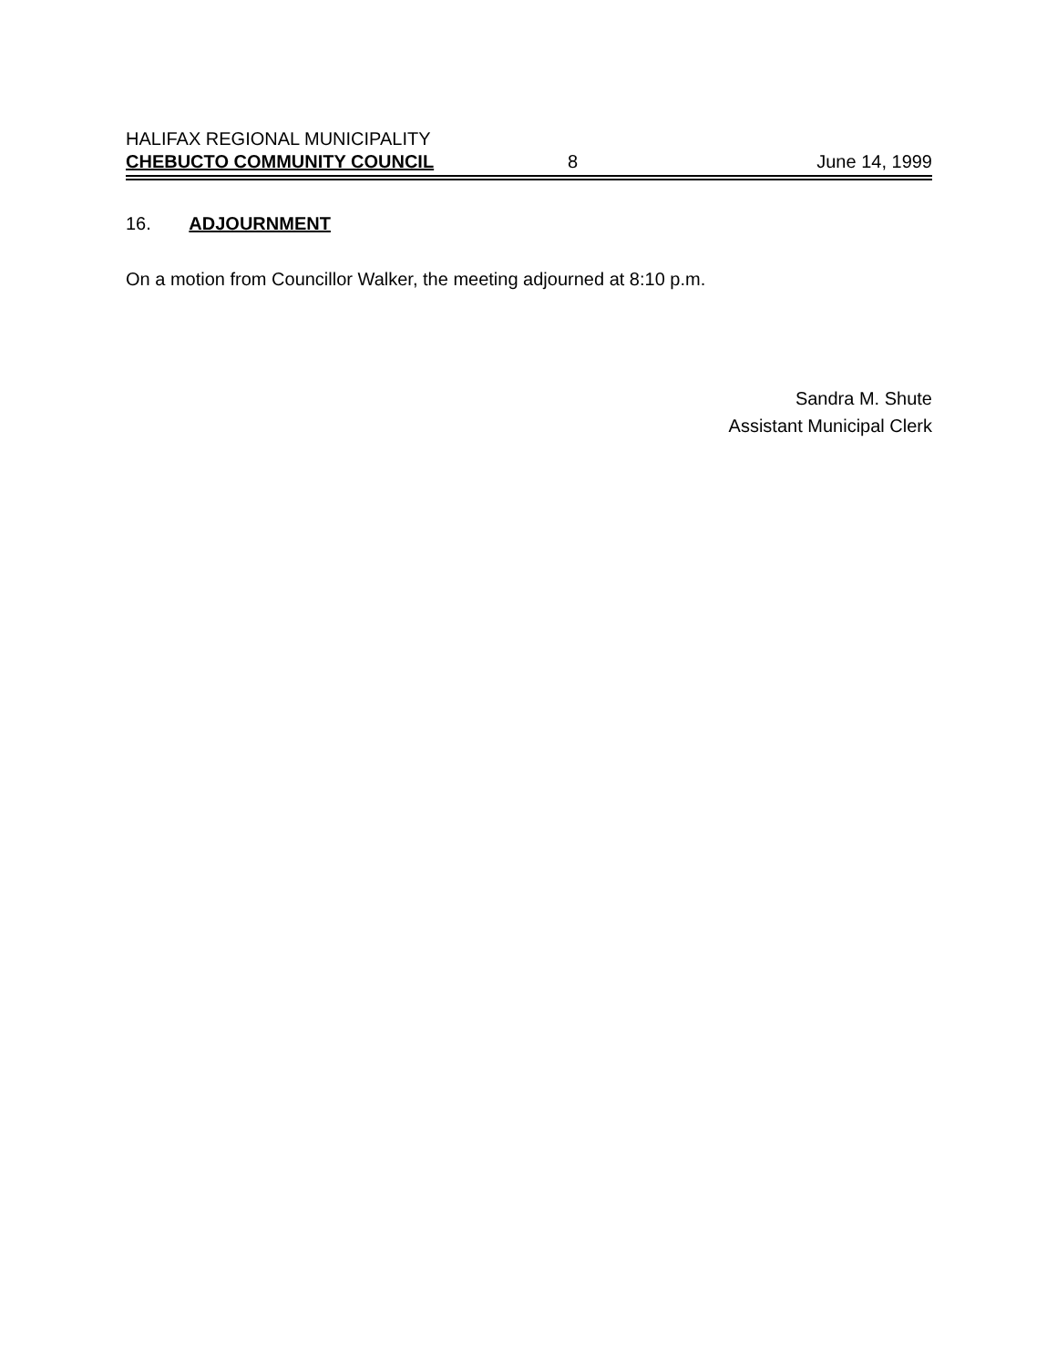HALIFAX REGIONAL MUNICIPALITY
CHEBUCTO COMMUNITY COUNCIL 8 June 14, 1999
16. ADJOURNMENT
On a motion from Councillor Walker, the meeting adjourned at 8:10 p.m.
Sandra M. Shute
Assistant Municipal Clerk